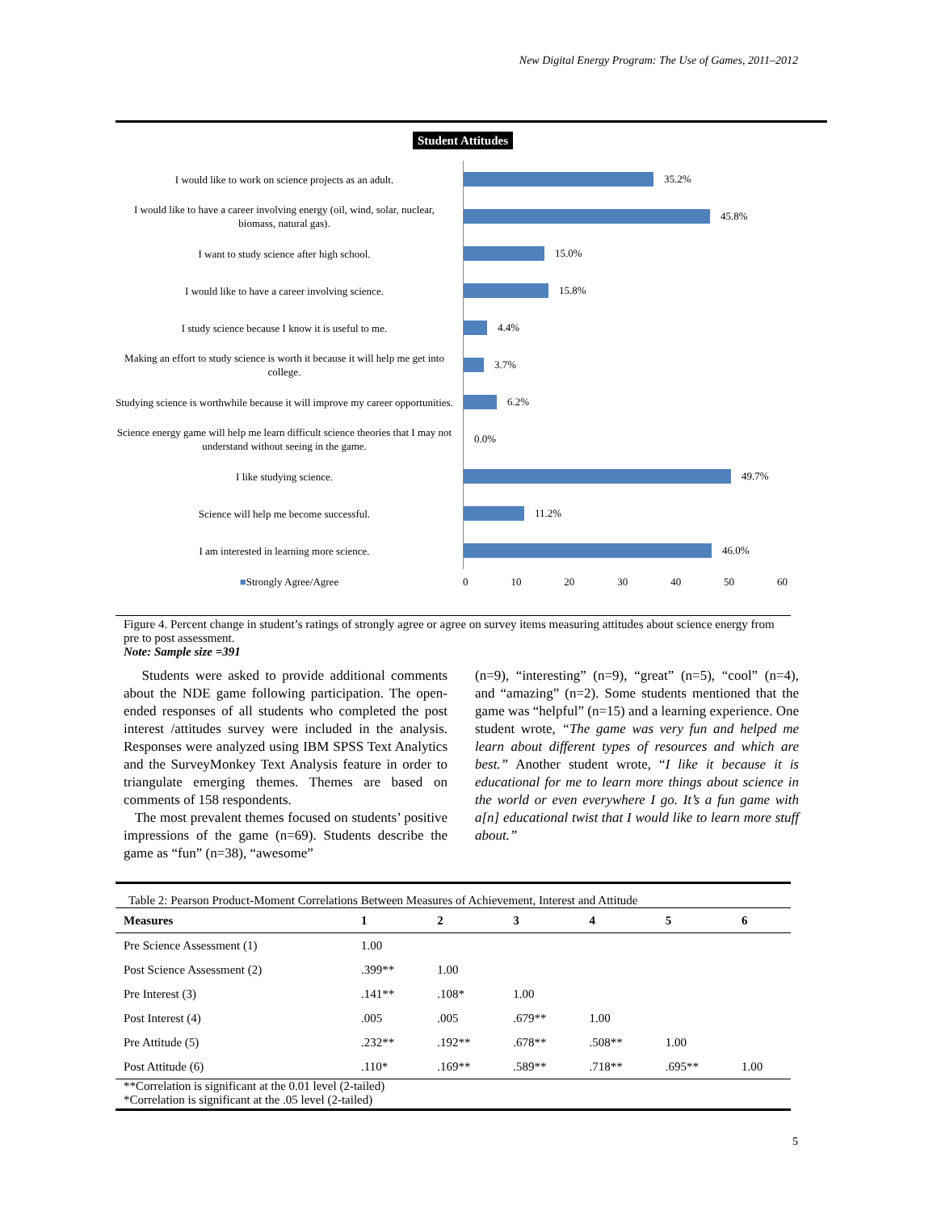New Digital Energy Program: The Use of Games, 2011–2012
Student Attitudes
I would like to work on science projects as an adult.
35.2%
I would like to have a career involving energy (oil, wind, solar, nuclear, biomass, natural gas).
45.8%
I want to study science after high school.
15.0%
I would like to have a career involving science.
15.8%
I study science because I know it is useful to me.
4.4%
Making an effort to study science is worth it because it will help me get into college.
3.7%
Studying science is worthwhile because it will improve my career opportunities.
6.2%
Science energy game will help me learn difficult science theories that I may not understand without seeing in the game.
0.0%
I like studying science.
49.7%
Science will help me become successful.
11.2%
I am interested in learning more science.
46.0%
■Strongly Agree/Agree 0 10 20 30 40 50 60
Figure 4. Percent change in student’s ratings of strongly agree or agree on survey items measuring attitudes about science energy from pre to post assessment.
Note: Sample size =391
Students were asked to provide additional comments about the NDE game following participation. The open-ended responses of all students who completed the post interest /attitudes survey were included in the analysis. Responses were analyzed using IBM SPSS Text Analytics and the SurveyMonkey Text Analysis feature in order to triangulate emerging themes. Themes are based on comments of 158 respondents.
The most prevalent themes focused on students’ positive impressions of the game (n=69). Students describe the game as “fun” (n=38), “awesome”
(n=9), “interesting” (n=9), “great” (n=5), “cool” (n=4), and “amazing” (n=2). Some students mentioned that the game was “helpful” (n=15) and a learning experience. One student wrote, “The game was very fun and helped me learn about different types of resources and which are best.” Another student wrote, “I like it because it is educational for me to learn more things about science in the world or even everywhere I go. It’s a fun game with a[n] educational twist that I would like to learn more stuff about.”
Table 2: Pearson Product-Moment Correlations Between Measures of Achievement, Interest and Attitude
| Measures | 1 | 2 | 3 | 4 | 5 | 6 |
| --- | --- | --- | --- | --- | --- | --- |
| Pre Science Assessment (1) | 1.00 | | | | | |
| Post Science Assessment (2) | .399** | 1.00 | | | | |
| Pre Interest (3) | .141** | .108* | 1.00 | | | |
| Post Interest (4) | .005 | .005 | .679** | 1.00 | | |
| Pre Attitude (5) | .232** | .192** | .678** | .508** | 1.00 | |
| Post Attitude (6) | .110* | .169** | .589** | .718** | .695** | 1.00 |
**Correlation is significant at the 0.01 level (2-tailed)
*Correlation is significant at the .05 level (2-tailed)
5